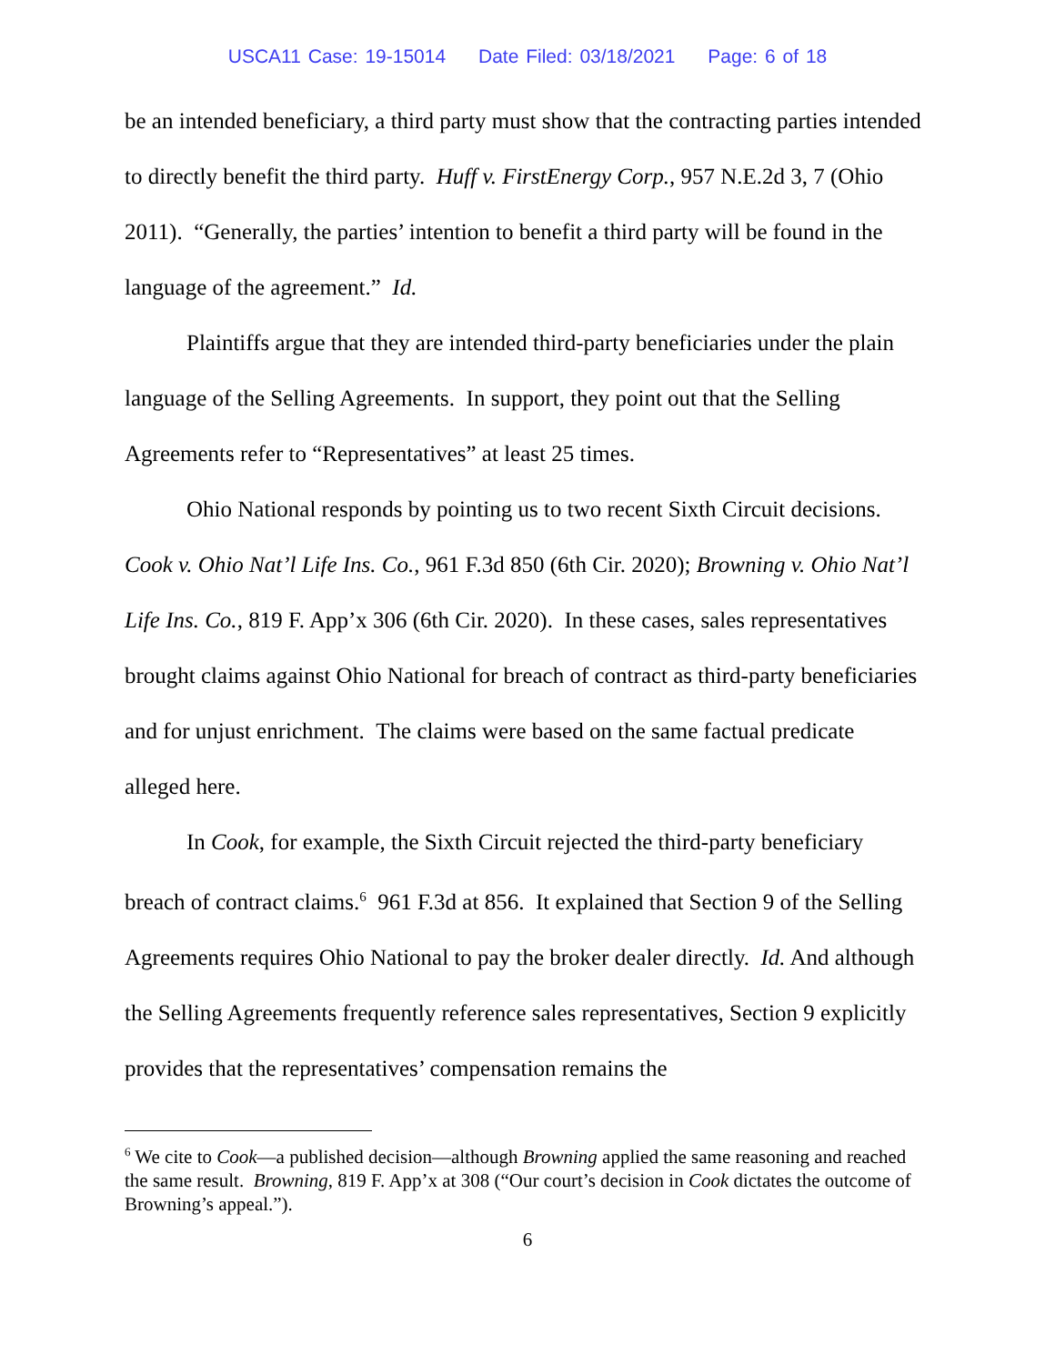USCA11 Case: 19-15014 Date Filed: 03/18/2021 Page: 6 of 18
be an intended beneficiary, a third party must show that the contracting parties intended to directly benefit the third party. Huff v. FirstEnergy Corp., 957 N.E.2d 3, 7 (Ohio 2011). “Generally, the parties’ intention to benefit a third party will be found in the language of the agreement.” Id.
Plaintiffs argue that they are intended third-party beneficiaries under the plain language of the Selling Agreements. In support, they point out that the Selling Agreements refer to “Representatives” at least 25 times.
Ohio National responds by pointing us to two recent Sixth Circuit decisions. Cook v. Ohio Nat’l Life Ins. Co., 961 F.3d 850 (6th Cir. 2020); Browning v. Ohio Nat’l Life Ins. Co., 819 F. App’x 306 (6th Cir. 2020). In these cases, sales representatives brought claims against Ohio National for breach of contract as third-party beneficiaries and for unjust enrichment. The claims were based on the same factual predicate alleged here.
In Cook, for example, the Sixth Circuit rejected the third-party beneficiary breach of contract claims.<sup>6</sup> 961 F.3d at 856. It explained that Section 9 of the Selling Agreements requires Ohio National to pay the broker dealer directly. Id. And although the Selling Agreements frequently reference sales representatives, Section 9 explicitly provides that the representatives’ compensation remains the
<sup>6</sup> We cite to Cook—a published decision—although Browning applied the same reasoning and reached the same result. Browning, 819 F. App’x at 308 (“Our court’s decision in Cook dictates the outcome of Browning’s appeal.”).
6